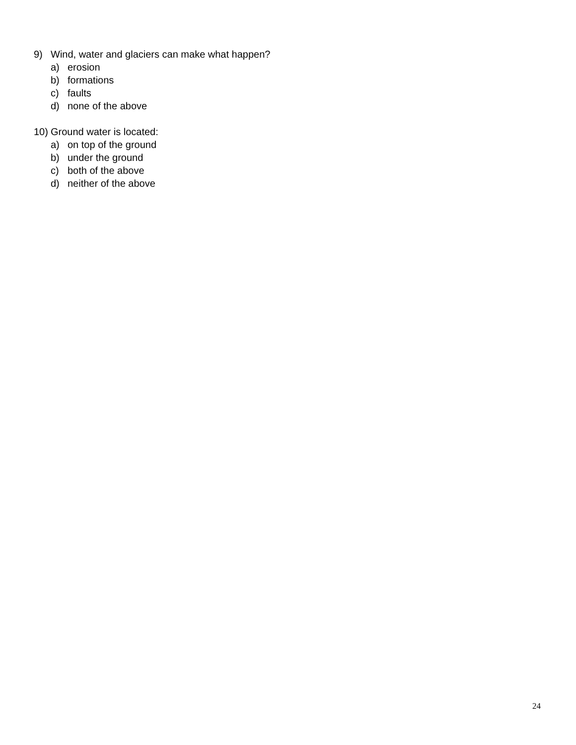9) Wind, water and glaciers can make what happen?
a) erosion
b) formations
c) faults
d) none of the above
10) Ground water is located:
a) on top of the ground
b) under the ground
c) both of the above
d) neither of the above
24